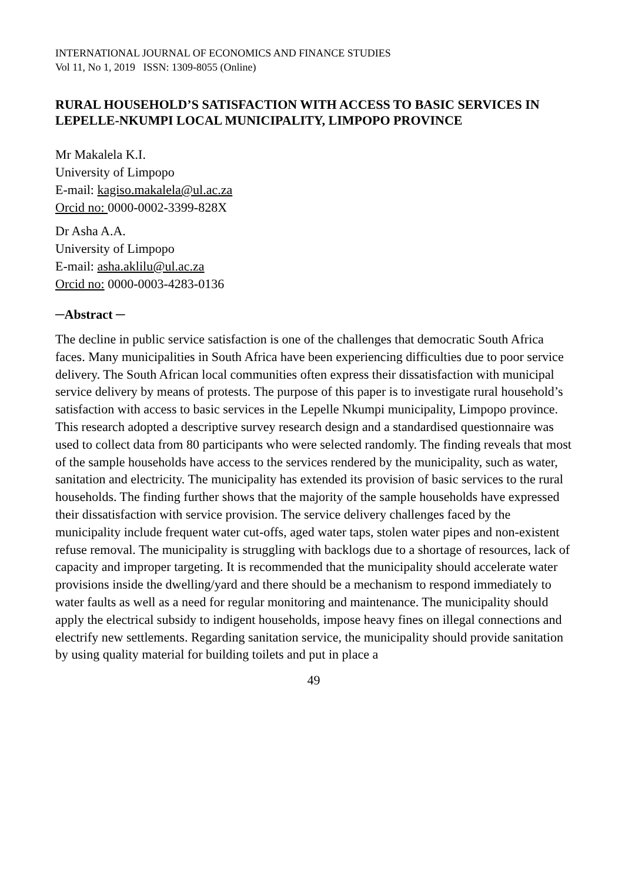INTERNATIONAL JOURNAL OF ECONOMICS AND FINANCE STUDIES
Vol 11, No 1, 2019 ISSN: 1309-8055 (Online)
RURAL HOUSEHOLD’S SATISFACTION WITH ACCESS TO BASIC SERVICES IN LEPELLE-NKUMPI LOCAL MUNICIPALITY, LIMPOPO PROVINCE
Mr Makalela K.I.
University of Limpopo
E-mail: kagiso.makalela@ul.ac.za
Orcid no: 0000-0002-3399-828X
Dr Asha A.A.
University of Limpopo
E-mail: asha.aklilu@ul.ac.za
Orcid no: 0000-0003-4283-0136
─Abstract ─
The decline in public service satisfaction is one of the challenges that democratic South Africa faces. Many municipalities in South Africa have been experiencing difficulties due to poor service delivery. The South African local communities often express their dissatisfaction with municipal service delivery by means of protests. The purpose of this paper is to investigate rural household’s satisfaction with access to basic services in the Lepelle Nkumpi municipality, Limpopo province. This research adopted a descriptive survey research design and a standardised questionnaire was used to collect data from 80 participants who were selected randomly. The finding reveals that most of the sample households have access to the services rendered by the municipality, such as water, sanitation and electricity. The municipality has extended its provision of basic services to the rural households. The finding further shows that the majority of the sample households have expressed their dissatisfaction with service provision. The service delivery challenges faced by the municipality include frequent water cut-offs, aged water taps, stolen water pipes and non-existent refuse removal. The municipality is struggling with backlogs due to a shortage of resources, lack of capacity and improper targeting. It is recommended that the municipality should accelerate water provisions inside the dwelling/yard and there should be a mechanism to respond immediately to water faults as well as a need for regular monitoring and maintenance. The municipality should apply the electrical subsidy to indigent households, impose heavy fines on illegal connections and electrify new settlements. Regarding sanitation service, the municipality should provide sanitation by using quality material for building toilets and put in place a
49